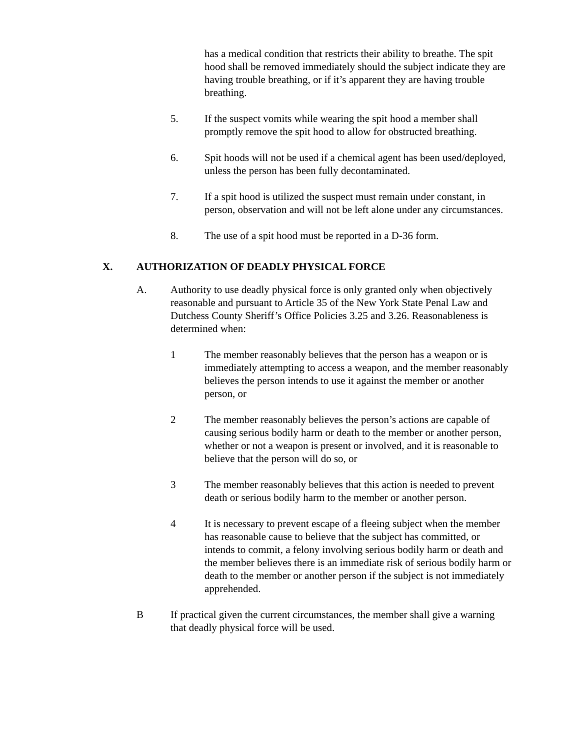has a medical condition that restricts their ability to breathe. The spit hood shall be removed immediately should the subject indicate they are having trouble breathing, or if it’s apparent they are having trouble breathing.
5. If the suspect vomits while wearing the spit hood a member shall promptly remove the spit hood to allow for obstructed breathing.
6. Spit hoods will not be used if a chemical agent has been used/deployed, unless the person has been fully decontaminated.
7. If a spit hood is utilized the suspect must remain under constant, in person, observation and will not be left alone under any circumstances.
8. The use of a spit hood must be reported in a D-36 form.
X. AUTHORIZATION OF DEADLY PHYSICAL FORCE
A. Authority to use deadly physical force is only granted only when objectively reasonable and pursuant to Article 35 of the New York State Penal Law and Dutchess County Sheriff’s Office Policies 3.25 and 3.26. Reasonableness is determined when:
1 The member reasonably believes that the person has a weapon or is immediately attempting to access a weapon, and the member reasonably believes the person intends to use it against the member or another person, or
2 The member reasonably believes the person’s actions are capable of causing serious bodily harm or death to the member or another person, whether or not a weapon is present or involved, and it is reasonable to believe that the person will do so, or
3 The member reasonably believes that this action is needed to prevent death or serious bodily harm to the member or another person.
4 It is necessary to prevent escape of a fleeing subject when the member has reasonable cause to believe that the subject has committed, or intends to commit, a felony involving serious bodily harm or death and the member believes there is an immediate risk of serious bodily harm or death to the member or another person if the subject is not immediately apprehended.
B If practical given the current circumstances, the member shall give a warning that deadly physical force will be used.